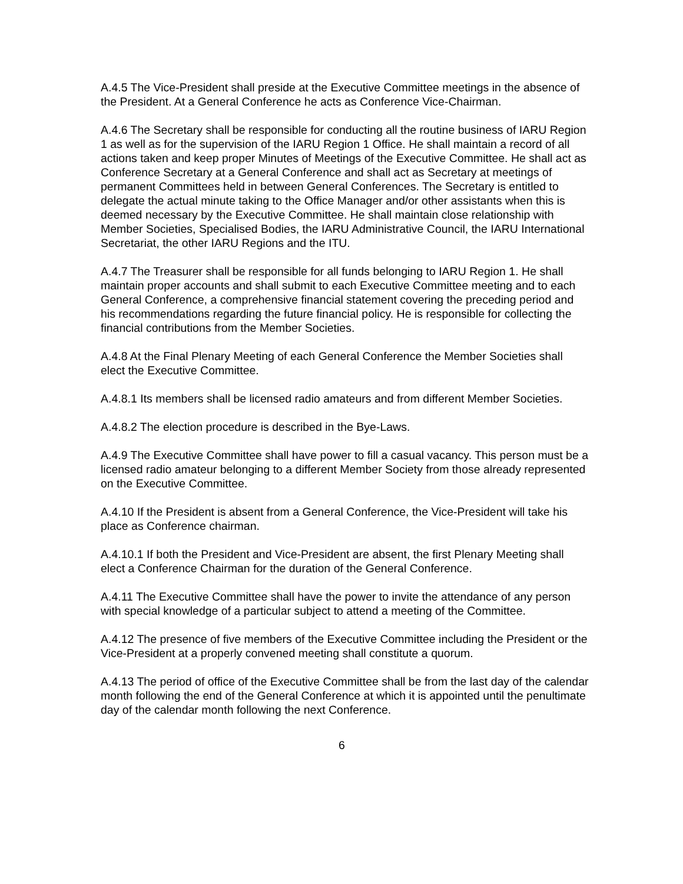A.4.5 The Vice-President shall preside at the Executive Committee meetings in the absence of the President. At a General Conference he acts as Conference Vice-Chairman.
A.4.6 The Secretary shall be responsible for conducting all the routine business of IARU Region 1 as well as for the supervision of the IARU Region 1 Office. He shall maintain a record of all actions taken and keep proper Minutes of Meetings of the Executive Committee. He shall act as Conference Secretary at a General Conference and shall act as Secretary at meetings of permanent Committees held in between General Conferences. The Secretary is entitled to delegate the actual minute taking to the Office Manager and/or other assistants when this is deemed necessary by the Executive Committee. He shall maintain close relationship with Member Societies, Specialised Bodies, the IARU Administrative Council, the IARU International Secretariat, the other IARU Regions and the ITU.
A.4.7 The Treasurer shall be responsible for all funds belonging to IARU Region 1. He shall maintain proper accounts and shall submit to each Executive Committee meeting and to each General Conference, a comprehensive financial statement covering the preceding period and his recommendations regarding the future financial policy. He is responsible for collecting the financial contributions from the Member Societies.
A.4.8 At the Final Plenary Meeting of each General Conference the Member Societies shall elect the Executive Committee.
A.4.8.1 Its members shall be licensed radio amateurs and from different Member Societies.
A.4.8.2 The election procedure is described in the Bye-Laws.
A.4.9 The Executive Committee shall have power to fill a casual vacancy. This person must be a licensed radio amateur belonging to a different Member Society from those already represented on the Executive Committee.
A.4.10 If the President is absent from a General Conference, the Vice-President will take his place as Conference chairman.
A.4.10.1 If both the President and Vice-President are absent, the first Plenary Meeting shall elect a Conference Chairman for the duration of the General Conference.
A.4.11 The Executive Committee shall have the power to invite the attendance of any person with special knowledge of a particular subject to attend a meeting of the Committee.
A.4.12 The presence of five members of the Executive Committee including the President or the Vice-President at a properly convened meeting shall constitute a quorum.
A.4.13 The period of office of the Executive Committee shall be from the last day of the calendar month following the end of the General Conference at which it is appointed until the penultimate day of the calendar month following the next Conference.
6